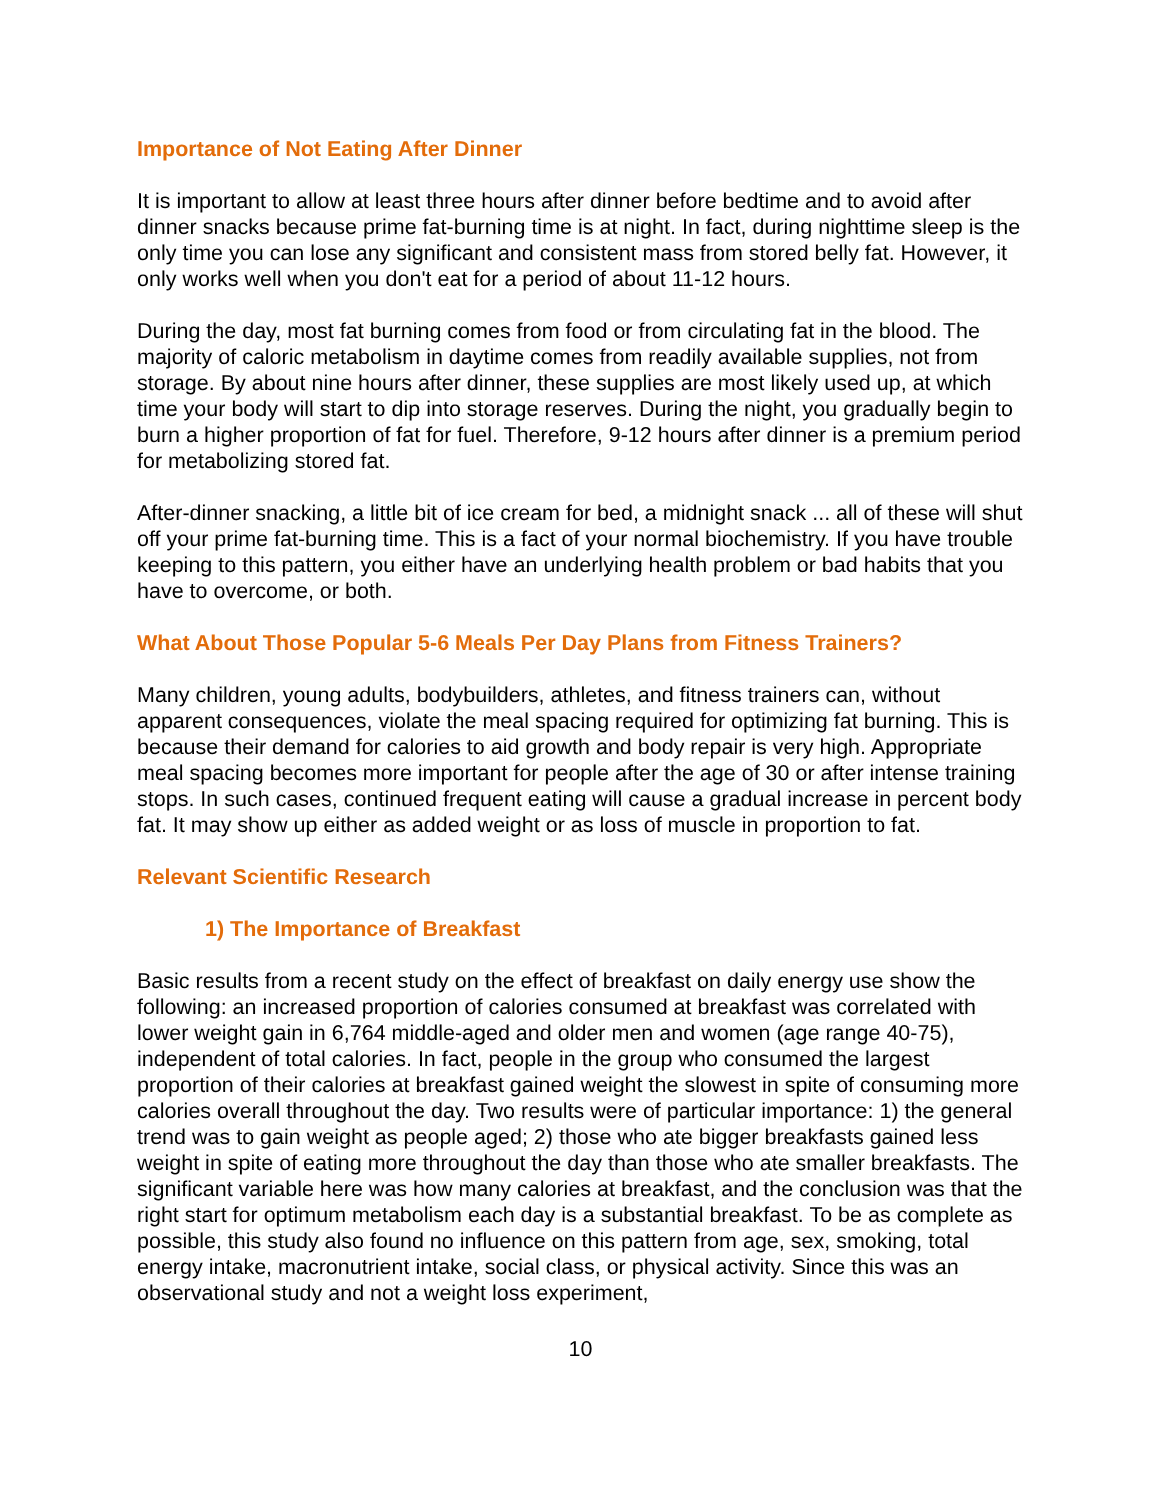Importance of Not Eating After Dinner
It is important to allow at least three hours after dinner before bedtime and to avoid after dinner snacks because prime fat-burning time is at night. In fact, during nighttime sleep is the only time you can lose any significant and consistent mass from stored belly fat. However, it only works well when you don't eat for a period of about 11-12 hours.
During the day, most fat burning comes from food or from circulating fat in the blood. The majority of caloric metabolism in daytime comes from readily available supplies, not from storage. By about nine hours after dinner, these supplies are most likely used up, at which time your body will start to dip into storage reserves. During the night, you gradually begin to burn a higher proportion of fat for fuel. Therefore, 9-12 hours after dinner is a premium period for metabolizing stored fat.
After-dinner snacking, a little bit of ice cream for bed, a midnight snack ... all of these will shut off your prime fat-burning time. This is a fact of your normal biochemistry. If you have trouble keeping to this pattern, you either have an underlying health problem or bad habits that you have to overcome, or both.
What About Those Popular 5-6 Meals Per Day Plans from Fitness Trainers?
Many children, young adults, bodybuilders, athletes, and fitness trainers can, without apparent consequences, violate the meal spacing required for optimizing fat burning. This is because their demand for calories to aid growth and body repair is very high. Appropriate meal spacing becomes more important for people after the age of 30 or after intense training stops. In such cases, continued frequent eating will cause a gradual increase in percent body fat. It may show up either as added weight or as loss of muscle in proportion to fat.
Relevant Scientific Research
1) The Importance of Breakfast
Basic results from a recent study on the effect of breakfast on daily energy use show the following: an increased proportion of calories consumed at breakfast was correlated with lower weight gain in 6,764 middle-aged and older men and women (age range 40-75), independent of total calories. In fact, people in the group who consumed the largest proportion of their calories at breakfast gained weight the slowest in spite of consuming more calories overall throughout the day. Two results were of particular importance: 1) the general trend was to gain weight as people aged; 2) those who ate bigger breakfasts gained less weight in spite of eating more throughout the day than those who ate smaller breakfasts. The significant variable here was how many calories at breakfast, and the conclusion was that the right start for optimum metabolism each day is a substantial breakfast. To be as complete as possible, this study also found no influence on this pattern from age, sex, smoking, total energy intake, macronutrient intake, social class, or physical activity. Since this was an observational study and not a weight loss experiment,
10